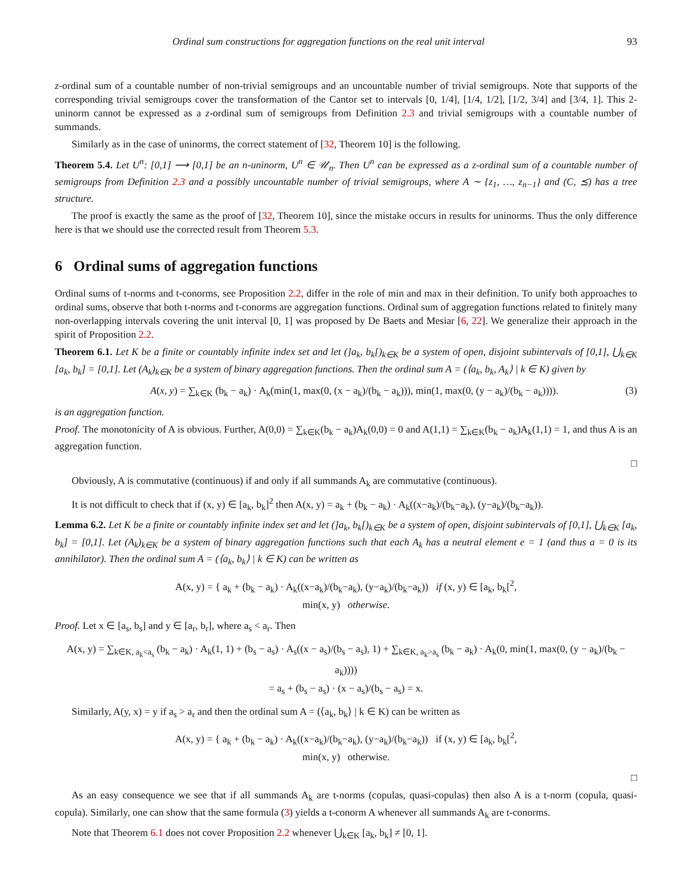Ordinal sum constructions for aggregation functions on the real unit interval 93
z-ordinal sum of a countable number of non-trivial semigroups and an uncountable number of trivial semigroups. Note that supports of the corresponding trivial semigroups cover the transformation of the Cantor set to intervals [0, 1/4], [1/4, 1/2], [1/2, 3/4] and [3/4, 1]. This 2-uninorm cannot be expressed as a z-ordinal sum of semigroups from Definition 2.3 and trivial semigroups with a countable number of summands.
Similarly as in the case of uninorms, the correct statement of [32, Theorem 10] is the following.
Theorem 5.4. Let U<sup>n</sup>: [0,1] ⟶ [0,1] be an n-uninorm, U<sup>n</sup> ∈ 𝒰<sub>n</sub>. Then U<sup>n</sup> can be expressed as a z-ordinal sum of a countable number of semigroups from Definition 2.3 and a possibly uncountable number of trivial semigroups, where A ∼ {z<sub>1</sub>, …, z<sub>n−1</sub>} and (C, ⪯) has a tree structure.
The proof is exactly the same as the proof of [32, Theorem 10], since the mistake occurs in results for uninorms. Thus the only difference here is that we should use the corrected result from Theorem 5.3.
6 Ordinal sums of aggregation functions
Ordinal sums of t-norms and t-conorms, see Proposition 2.2, differ in the role of min and max in their definition. To unify both approaches to ordinal sums, observe that both t-norms and t-conorms are aggregation functions. Ordinal sum of aggregation functions related to finitely many non-overlapping intervals covering the unit interval [0, 1] was proposed by De Baets and Mesiar [6, 22]. We generalize their approach in the spirit of Proposition 2.2.
Theorem 6.1. Let K be a finite or countably infinite index set and let (]a<sub>k</sub>, b<sub>k</sub>[)<sub>k∈K</sub> be a system of open, disjoint subintervals of [0,1], ⋃<sub>k∈K</sub> [a<sub>k</sub>, b<sub>k</sub>] = [0,1]. Let (A<sub>k</sub>)<sub>k∈K</sub> be a system of binary aggregation functions. Then the ordinal sum A = (⟨a<sub>k</sub>, b<sub>k</sub>, A<sub>k</sub>⟩ | k ∈ K) given by
A(x, y) = ∑<sub>k∈K</sub> (b<sub>k</sub> − a<sub>k</sub>) · A<sub>k</sub>(min(1, max(0, (x − a<sub>k</sub>)/(b<sub>k</sub> − a<sub>k</sub>))), min(1, max(0, (y − a<sub>k</sub>)/(b<sub>k</sub> − a<sub>k</sub>)))). (3)
is an aggregation function.
Proof. The monotonicity of A is obvious. Further, A(0,0) = ∑<sub>k∈K</sub>(b<sub>k</sub> − a<sub>k</sub>)A<sub>k</sub>(0,0) = 0 and A(1,1) = ∑<sub>k∈K</sub>(b<sub>k</sub> − a<sub>k</sub>)A<sub>k</sub>(1,1) = 1, and thus A is an aggregation function.
□
Obviously, A is commutative (continuous) if and only if all summands A<sub>k</sub> are commutative (continuous).
It is not difficult to check that if (x, y) ∈ [a<sub>k</sub>, b<sub>k</sub>]<sup>2</sup> then A(x, y) = a<sub>k</sub> + (b<sub>k</sub> − a<sub>k</sub>) · A<sub>k</sub>((x−a<sub>k</sub>)/(b<sub>k</sub>−a<sub>k</sub>), (y−a<sub>k</sub>)/(b<sub>k</sub>−a<sub>k</sub>)).
Lemma 6.2. Let K be a finite or countably infinite index set and let (]a<sub>k</sub>, b<sub>k</sub>[)<sub>k∈K</sub> be a system of open, disjoint subintervals of [0,1], ⋃<sub>k∈K</sub> [a<sub>k</sub>, b<sub>k</sub>] = [0,1]. Let (A<sub>k</sub>)<sub>k∈K</sub> be a system of binary aggregation functions such that each A<sub>k</sub> has a neutral element e = 1 (and thus a = 0 is its annihilator). Then the ordinal sum A = (⟨a<sub>k</sub>, b<sub>k</sub>⟩ | k ∈ K) can be written as
A(x, y) = { a<sub>k</sub> + (b<sub>k</sub> − a<sub>k</sub>) · A<sub>k</sub>((x−a<sub>k</sub>)/(b<sub>k</sub>−a<sub>k</sub>), (y−a<sub>k</sub>)/(b<sub>k</sub>−a<sub>k</sub>)) if (x, y) ∈ [a<sub>k</sub>, b<sub>k</sub>[<sup>2</sup>,
min(x, y) otherwise.
Proof. Let x ∈ [a<sub>s</sub>, b<sub>s</sub>] and y ∈ [a<sub>r</sub>, b<sub>r</sub>], where a<sub>s</sub> < a<sub>r</sub>. Then
A(x, y) = ∑<sub>k∈K, a<sub>k</sub><a<sub>s</sub></sub> (b<sub>k</sub> − a<sub>k</sub>) · A<sub>k</sub>(1, 1) + (b<sub>s</sub> − a<sub>s</sub>) · A<sub>s</sub>((x − a<sub>s</sub>)/(b<sub>s</sub> − a<sub>s</sub>), 1) + ∑<sub>k∈K, a<sub>k</sub>>a<sub>s</sub></sub> (b<sub>k</sub> − a<sub>k</sub>) · A<sub>k</sub>(0, min(1, max(0, (y − a<sub>k</sub>)/(b<sub>k</sub> − a<sub>k</sub>))))
= a<sub>s</sub> + (b<sub>s</sub> − a<sub>s</sub>) · (x − a<sub>s</sub>)/(b<sub>s</sub> − a<sub>s</sub>) = x.
Similarly, A(y, x) = y if a<sub>s</sub> > a<sub>r</sub> and then the ordinal sum A = (⟨a<sub>k</sub>, b<sub>k</sub>⟩ | k ∈ K) can be written as
A(x, y) = { a<sub>k</sub> + (b<sub>k</sub> − a<sub>k</sub>) · A<sub>k</sub>((x−a<sub>k</sub>)/(b<sub>k</sub>−a<sub>k</sub>), (y−a<sub>k</sub>)/(b<sub>k</sub>−a<sub>k</sub>)) if (x, y) ∈ [a<sub>k</sub>, b<sub>k</sub>[<sup>2</sup>,
min(x, y) otherwise.
□
As an easy consequence we see that if all summands A<sub>k</sub> are t-norms (copulas, quasi-copulas) then also A is a t-norm (copula, quasi-copula). Similarly, one can show that the same formula (3) yields a t-conorm A whenever all summands A<sub>k</sub> are t-conorms.
Note that Theorem 6.1 does not cover Proposition 2.2 whenever ⋃<sub>k∈K</sub> [a<sub>k</sub>, b<sub>k</sub>] ≠ [0, 1].